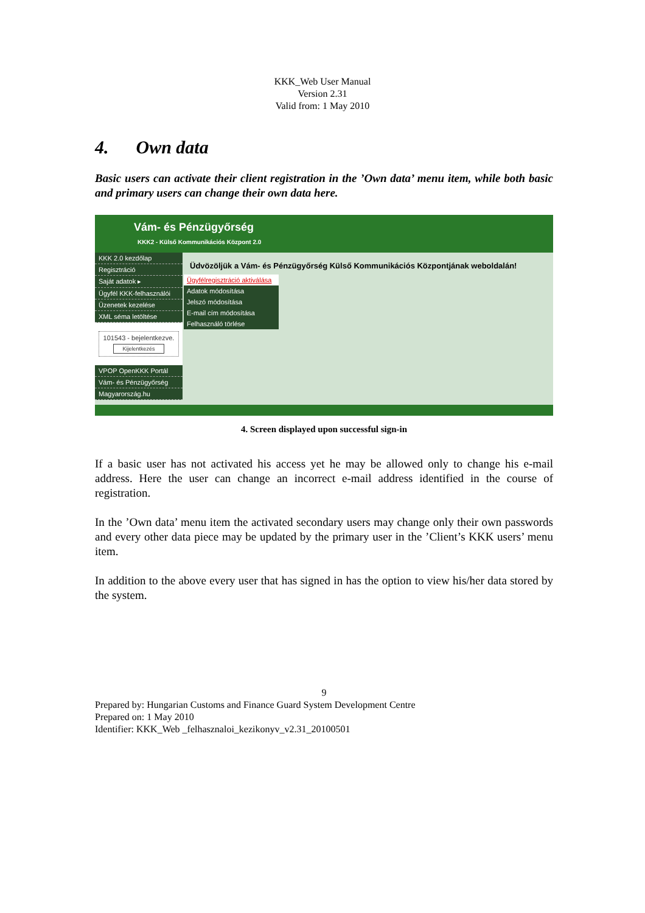KKK_Web User Manual
Version 2.31
Valid from: 1 May 2010
4. Own data
Basic users can activate their client registration in the ’Own data’ menu item, while both basic and primary users can change their own data here.
Vám- és Pénzügyőrség
KKK2 - Külső Kommunikációs Központ 2.0
KKK 2.0 kezdőlap
Regisztráció
Saját adatok ▸
Ügyfél KKK-felhasználói
Üzenetek kezelése
XML séma letöltése
101543 - bejelentkezve.
Kijelentkezés
VPOP OpenKKK Portál
Vám- és Pénzügyőrség
Magyarország.hu
Üdvözöljük a Vám- és Pénzügyőrség Külső Kommunikációs Központjának weboldalán!
Ügyfélregisztráció aktiválása
Adatok módosítása
Jelszó módosítása
E-mail cím módosítása
Felhasználó törlése
4. Screen displayed upon successful sign-in
If a basic user has not activated his access yet he may be allowed only to change his e-mail address. Here the user can change an incorrect e-mail address identified in the course of registration.
In the ’Own data’ menu item the activated secondary users may change only their own passwords and every other data piece may be updated by the primary user in the ’Client’s KKK users’ menu item.
In addition to the above every user that has signed in has the option to view his/her data stored by the system.
9
Prepared by: Hungarian Customs and Finance Guard System Development Centre
Prepared on: 1 May 2010
Identifier: KKK_Web _felhasznaloi_kezikonyv_v2.31_20100501